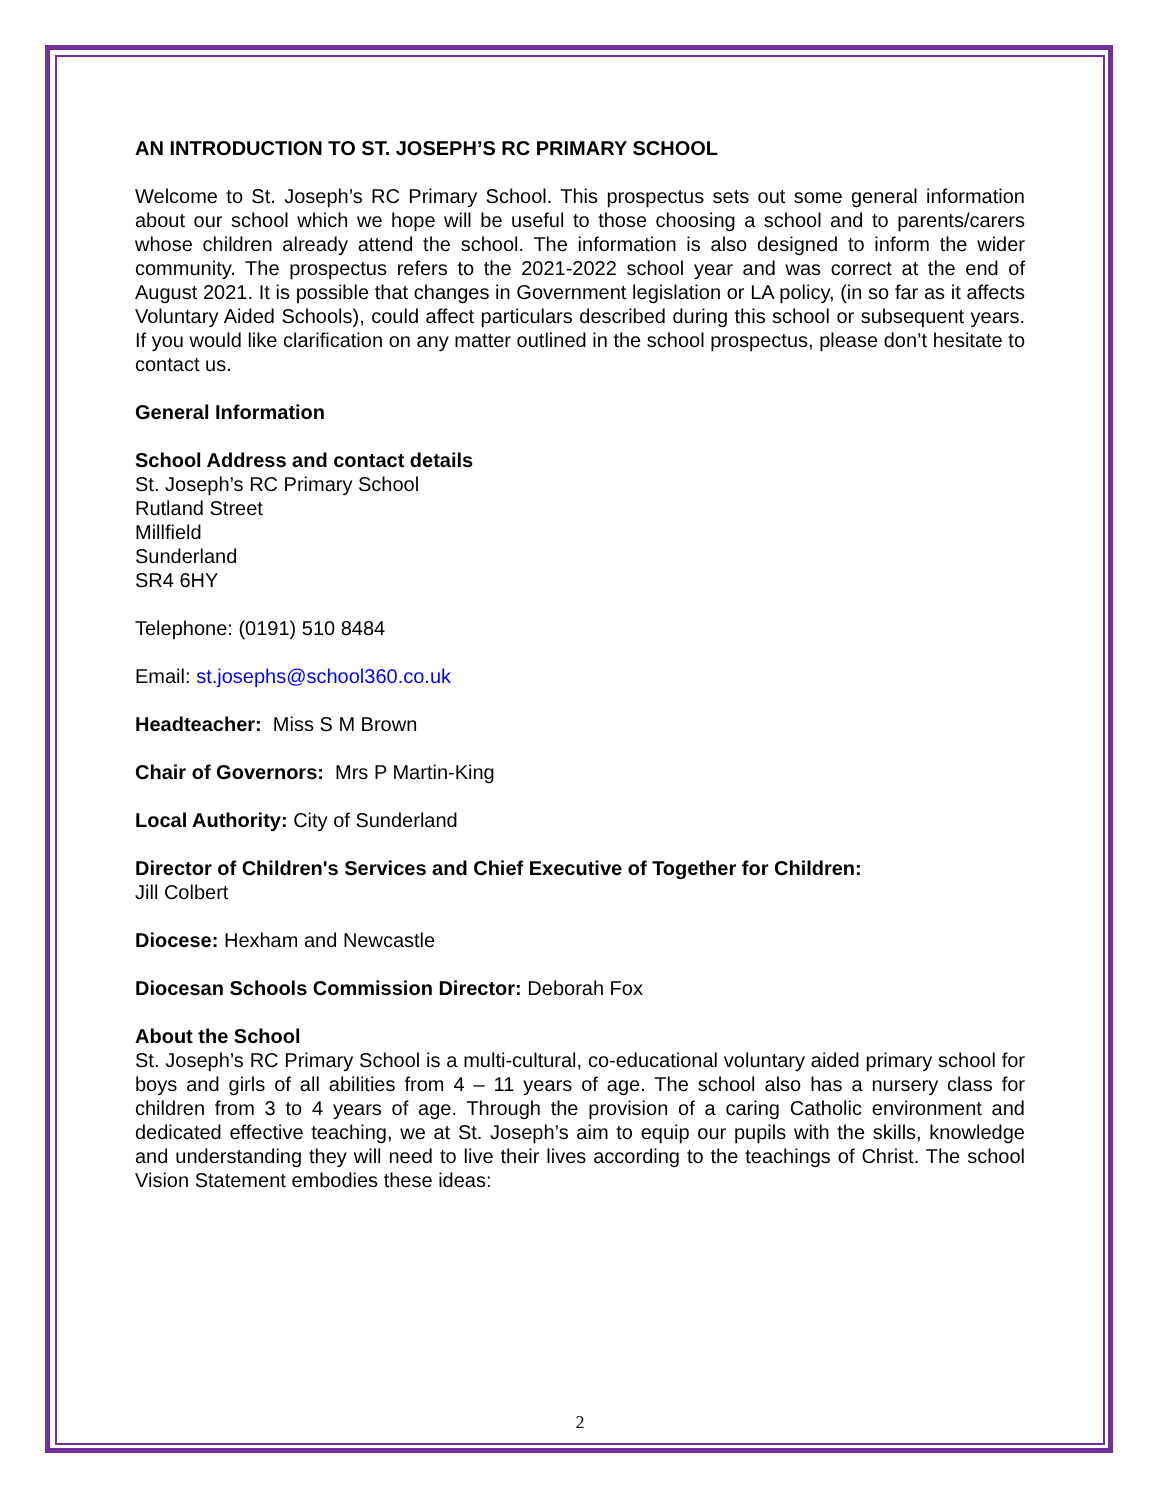AN INTRODUCTION TO ST. JOSEPH’S RC PRIMARY SCHOOL
Welcome to St. Joseph’s RC Primary School. This prospectus sets out some general information about our school which we hope will be useful to those choosing a school and to parents/carers whose children already attend the school. The information is also designed to inform the wider community. The prospectus refers to the 2021-2022 school year and was correct at the end of August 2021. It is possible that changes in Government legislation or LA policy, (in so far as it affects Voluntary Aided Schools), could affect particulars described during this school or subsequent years. If you would like clarification on any matter outlined in the school prospectus, please don’t hesitate to contact us.
General Information
School Address and contact details
St. Joseph’s RC Primary School
Rutland Street
Millfield
Sunderland
SR4 6HY
Telephone: (0191) 510 8484
Email: st.josephs@school360.co.uk
Headteacher: Miss S M Brown
Chair of Governors: Mrs P Martin-King
Local Authority: City of Sunderland
Director of Children's Services and Chief Executive of Together for Children:
Jill Colbert
Diocese: Hexham and Newcastle
Diocesan Schools Commission Director: Deborah Fox
About the School
St. Joseph’s RC Primary School is a multi-cultural, co-educational voluntary aided primary school for boys and girls of all abilities from 4 – 11 years of age. The school also has a nursery class for children from 3 to 4 years of age. Through the provision of a caring Catholic environment and dedicated effective teaching, we at St. Joseph’s aim to equip our pupils with the skills, knowledge and understanding they will need to live their lives according to the teachings of Christ. The school Vision Statement embodies these ideas:
2